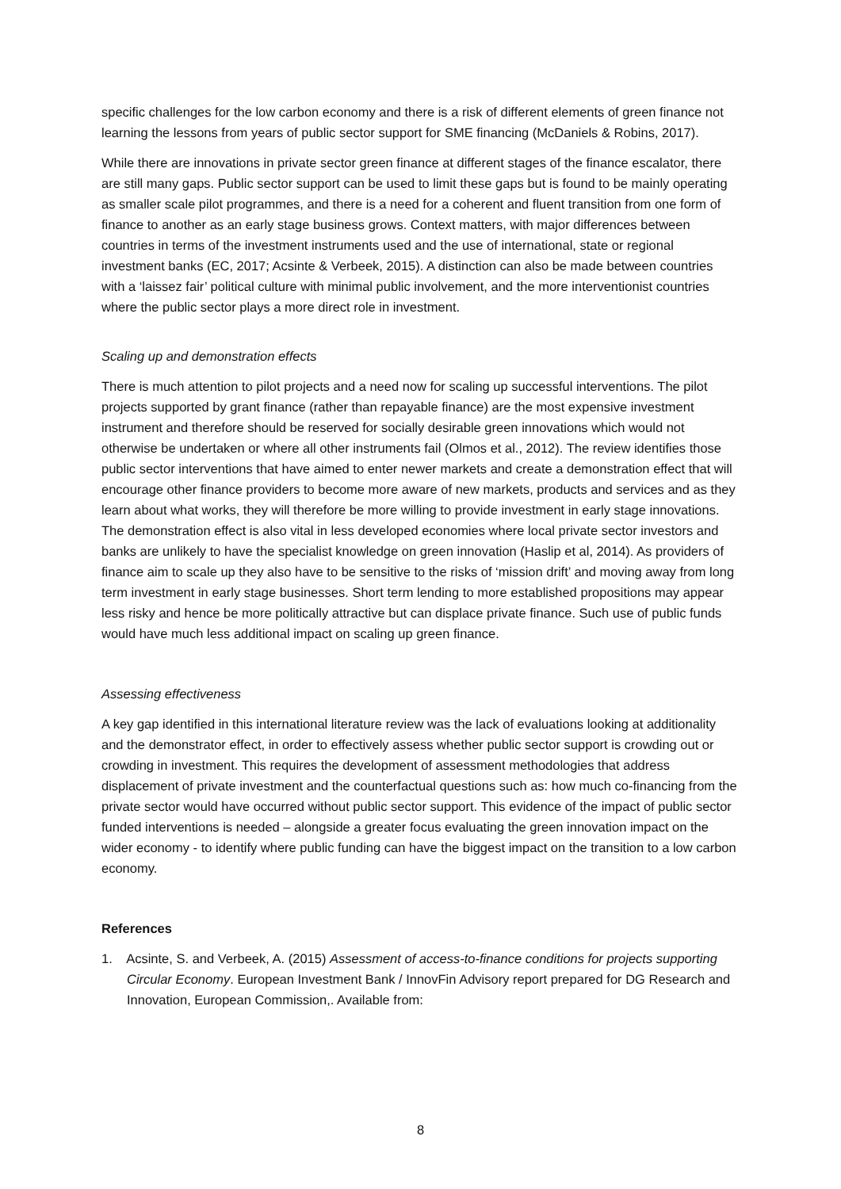specific challenges for the low carbon economy and there is a risk of different elements of green finance not learning the lessons from years of public sector support for SME financing (McDaniels & Robins, 2017).
While there are innovations in private sector green finance at different stages of the finance escalator, there are still many gaps. Public sector support can be used to limit these gaps but is found to be mainly operating as smaller scale pilot programmes, and there is a need for a coherent and fluent transition from one form of finance to another as an early stage business grows. Context matters, with major differences between countries in terms of the investment instruments used and the use of international, state or regional investment banks (EC, 2017; Acsinte & Verbeek, 2015). A distinction can also be made between countries with a ‘laissez fair’ political culture with minimal public involvement, and the more interventionist countries where the public sector plays a more direct role in investment.
Scaling up and demonstration effects
There is much attention to pilot projects and a need now for scaling up successful interventions. The pilot projects supported by grant finance (rather than repayable finance) are the most expensive investment instrument and therefore should be reserved for socially desirable green innovations which would not otherwise be undertaken or where all other instruments fail (Olmos et al., 2012). The review identifies those public sector interventions that have aimed to enter newer markets and create a demonstration effect that will encourage other finance providers to become more aware of new markets, products and services and as they learn about what works, they will therefore be more willing to provide investment in early stage innovations. The demonstration effect is also vital in less developed economies where local private sector investors and banks are unlikely to have the specialist knowledge on green innovation (Haslip et al, 2014). As providers of finance aim to scale up they also have to be sensitive to the risks of ‘mission drift’ and moving away from long term investment in early stage businesses. Short term lending to more established propositions may appear less risky and hence be more politically attractive but can displace private finance. Such use of public funds would have much less additional impact on scaling up green finance.
Assessing effectiveness
A key gap identified in this international literature review was the lack of evaluations looking at additionality and the demonstrator effect, in order to effectively assess whether public sector support is crowding out or crowding in investment. This requires the development of assessment methodologies that address displacement of private investment and the counterfactual questions such as: how much co-financing from the private sector would have occurred without public sector support. This evidence of the impact of public sector funded interventions is needed – alongside a greater focus evaluating the green innovation impact on the wider economy - to identify where public funding can have the biggest impact on the transition to a low carbon economy.
References
1. Acsinte, S. and Verbeek, A. (2015) Assessment of access-to-finance conditions for projects supporting Circular Economy. European Investment Bank / InnovFin Advisory report prepared for DG Research and Innovation, European Commission,. Available from:
8